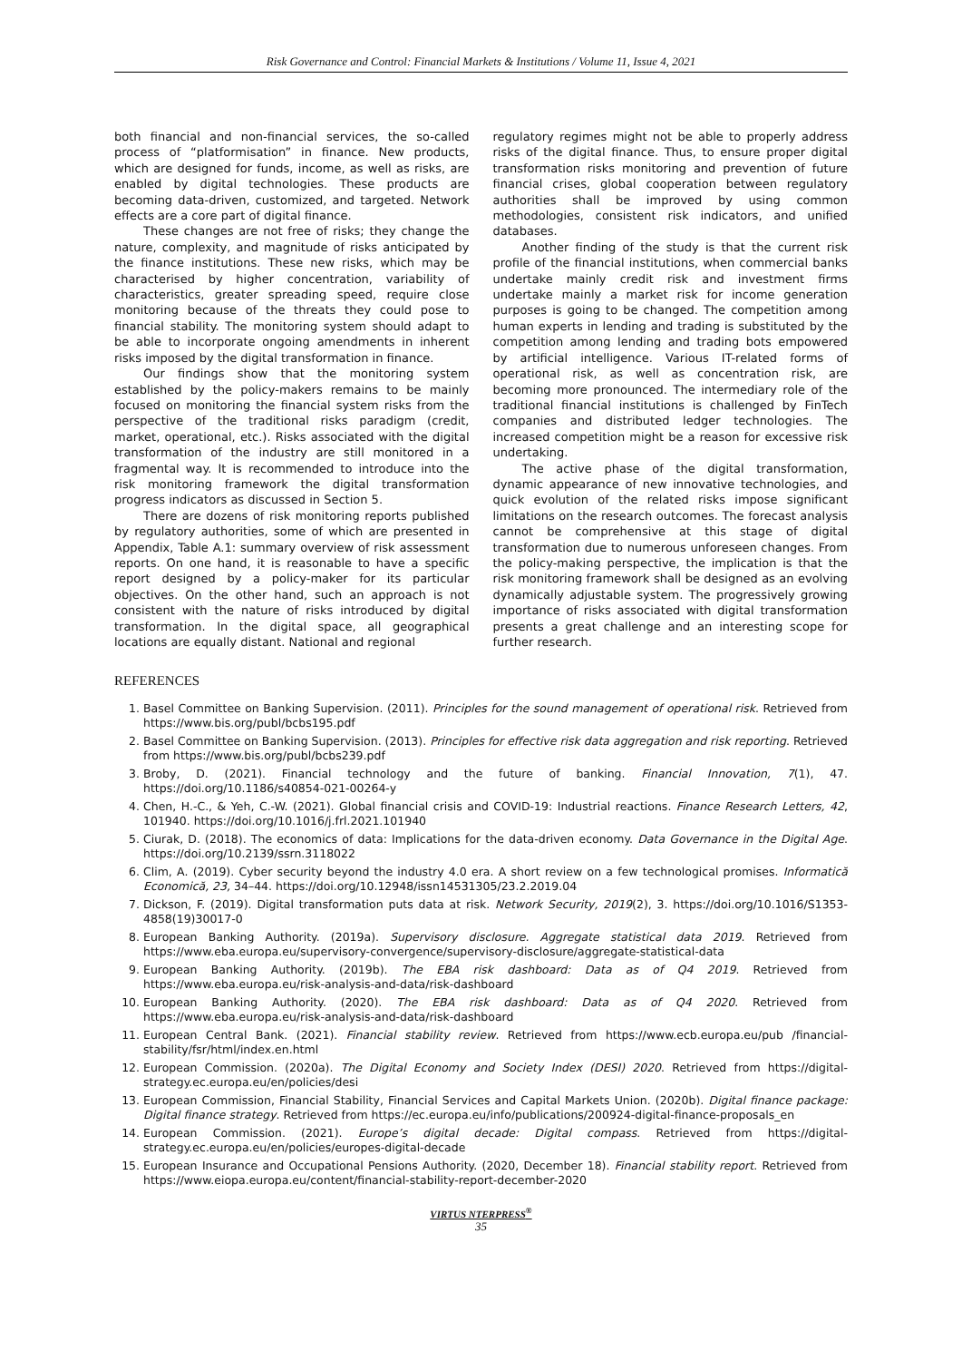Risk Governance and Control: Financial Markets & Institutions / Volume 11, Issue 4, 2021
both financial and non-financial services, the so-called process of “platformisation” in finance. New products, which are designed for funds, income, as well as risks, are enabled by digital technologies. These products are becoming data-driven, customized, and targeted. Network effects are a core part of digital finance.
These changes are not free of risks; they change the nature, complexity, and magnitude of risks anticipated by the finance institutions. These new risks, which may be characterised by higher concentration, variability of characteristics, greater spreading speed, require close monitoring because of the threats they could pose to financial stability. The monitoring system should adapt to be able to incorporate ongoing amendments in inherent risks imposed by the digital transformation in finance.
Our findings show that the monitoring system established by the policy-makers remains to be mainly focused on monitoring the financial system risks from the perspective of the traditional risks paradigm (credit, market, operational, etc.). Risks associated with the digital transformation of the industry are still monitored in a fragmental way. It is recommended to introduce into the risk monitoring framework the digital transformation progress indicators as discussed in Section 5.
There are dozens of risk monitoring reports published by regulatory authorities, some of which are presented in Appendix, Table A.1: summary overview of risk assessment reports. On one hand, it is reasonable to have a specific report designed by a policy-maker for its particular objectives. On the other hand, such an approach is not consistent with the nature of risks introduced by digital transformation. In the digital space, all geographical locations are equally distant. National and regional
regulatory regimes might not be able to properly address risks of the digital finance. Thus, to ensure proper digital transformation risks monitoring and prevention of future financial crises, global cooperation between regulatory authorities shall be improved by using common methodologies, consistent risk indicators, and unified databases.
Another finding of the study is that the current risk profile of the financial institutions, when commercial banks undertake mainly credit risk and investment firms undertake mainly a market risk for income generation purposes is going to be changed. The competition among human experts in lending and trading is substituted by the competition among lending and trading bots empowered by artificial intelligence. Various IT-related forms of operational risk, as well as concentration risk, are becoming more pronounced. The intermediary role of the traditional financial institutions is challenged by FinTech companies and distributed ledger technologies. The increased competition might be a reason for excessive risk undertaking.
The active phase of the digital transformation, dynamic appearance of new innovative technologies, and quick evolution of the related risks impose significant limitations on the research outcomes. The forecast analysis cannot be comprehensive at this stage of digital transformation due to numerous unforeseen changes. From the policy-making perspective, the implication is that the risk monitoring framework shall be designed as an evolving dynamically adjustable system. The progressively growing importance of risks associated with digital transformation presents a great challenge and an interesting scope for further research.
REFERENCES
1. Basel Committee on Banking Supervision. (2011). Principles for the sound management of operational risk. Retrieved from https://www.bis.org/publ/bcbs195.pdf
2. Basel Committee on Banking Supervision. (2013). Principles for effective risk data aggregation and risk reporting. Retrieved from https://www.bis.org/publ/bcbs239.pdf
3. Broby, D. (2021). Financial technology and the future of banking. Financial Innovation, 7(1), 47. https://doi.org/10.1186/s40854-021-00264-y
4. Chen, H.-C., & Yeh, C.-W. (2021). Global financial crisis and COVID-19: Industrial reactions. Finance Research Letters, 42, 101940. https://doi.org/10.1016/j.frl.2021.101940
5. Ciurak, D. (2018). The economics of data: Implications for the data-driven economy. Data Governance in the Digital Age. https://doi.org/10.2139/ssrn.3118022
6. Clim, A. (2019). Cyber security beyond the industry 4.0 era. A short review on a few technological promises. Informatică Economică, 23, 34–44. https://doi.org/10.12948/issn14531305/23.2.2019.04
7. Dickson, F. (2019). Digital transformation puts data at risk. Network Security, 2019(2), 3. https://doi.org/10.1016/S1353-4858(19)30017-0
8. European Banking Authority. (2019a). Supervisory disclosure. Aggregate statistical data 2019. Retrieved from https://www.eba.europa.eu/supervisory-convergence/supervisory-disclosure/aggregate-statistical-data
9. European Banking Authority. (2019b). The EBA risk dashboard: Data as of Q4 2019. Retrieved from https://www.eba.europa.eu/risk-analysis-and-data/risk-dashboard
10. European Banking Authority. (2020). The EBA risk dashboard: Data as of Q4 2020. Retrieved from https://www.eba.europa.eu/risk-analysis-and-data/risk-dashboard
11. European Central Bank. (2021). Financial stability review. Retrieved from https://www.ecb.europa.eu/pub /financial-stability/fsr/html/index.en.html
12. European Commission. (2020a). The Digital Economy and Society Index (DESI) 2020. Retrieved from https://digital-strategy.ec.europa.eu/en/policies/desi
13. European Commission, Financial Stability, Financial Services and Capital Markets Union. (2020b). Digital finance package: Digital finance strategy. Retrieved from https://ec.europa.eu/info/publications/200924-digital-finance-proposals_en
14. European Commission. (2021). Europe’s digital decade: Digital compass. Retrieved from https://digital-strategy.ec.europa.eu/en/policies/europes-digital-decade
15. European Insurance and Occupational Pensions Authority. (2020, December 18). Financial stability report. Retrieved from https://www.eiopa.europa.eu/content/financial-stability-report-december-2020
VIRTUS NTERPRESS<sup>®</sup>
35